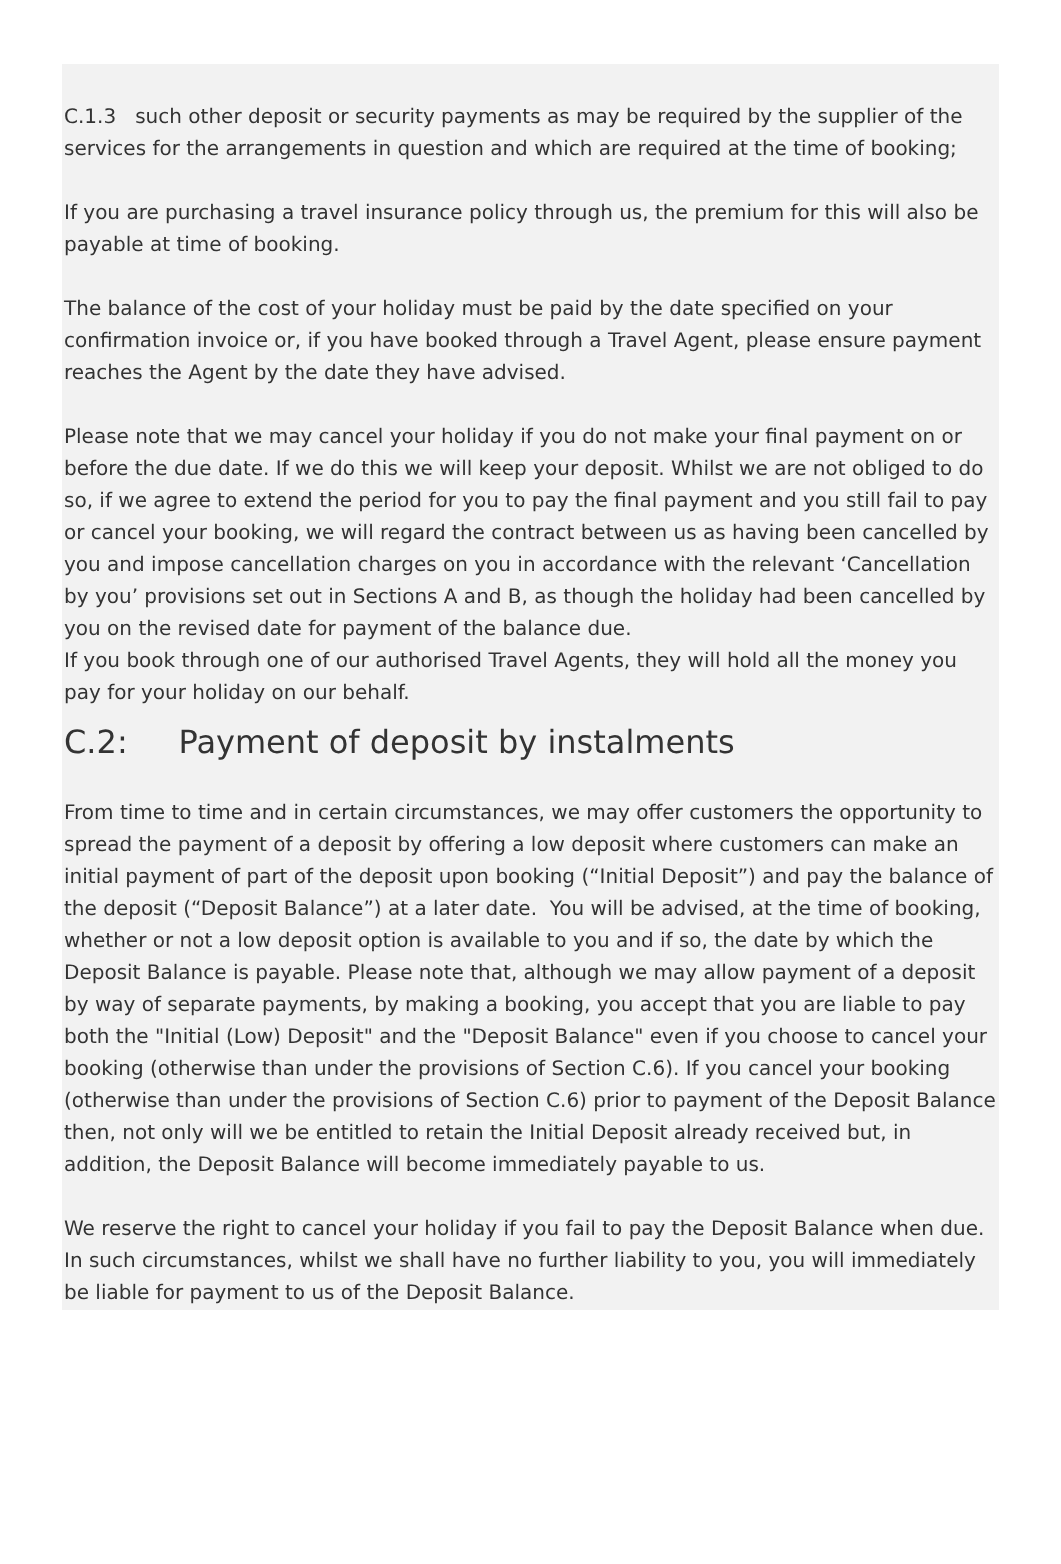C.1.3 such other deposit or security payments as may be required by the supplier of the services for the arrangements in question and which are required at the time of booking;
If you are purchasing a travel insurance policy through us, the premium for this will also be payable at time of booking.
The balance of the cost of your holiday must be paid by the date specified on your confirmation invoice or, if you have booked through a Travel Agent, please ensure payment reaches the Agent by the date they have advised.
Please note that we may cancel your holiday if you do not make your final payment on or before the due date. If we do this we will keep your deposit. Whilst we are not obliged to do so, if we agree to extend the period for you to pay the final payment and you still fail to pay or cancel your booking, we will regard the contract between us as having been cancelled by you and impose cancellation charges on you in accordance with the relevant ‘Cancellation by you’ provisions set out in Sections A and B, as though the holiday had been cancelled by you on the revised date for payment of the balance due.
If you book through one of our authorised Travel Agents, they will hold all the money you pay for your holiday on our behalf.
C.2: Payment of deposit by instalments
From time to time and in certain circumstances, we may offer customers the opportunity to spread the payment of a deposit by offering a low deposit where customers can make an initial payment of part of the deposit upon booking (“Initial Deposit”) and pay the balance of the deposit (“Deposit Balance”) at a later date. You will be advised, at the time of booking, whether or not a low deposit option is available to you and if so, the date by which the Deposit Balance is payable. Please note that, although we may allow payment of a deposit by way of separate payments, by making a booking, you accept that you are liable to pay both the "Initial (Low) Deposit" and the "Deposit Balance" even if you choose to cancel your booking (otherwise than under the provisions of Section C.6). If you cancel your booking (otherwise than under the provisions of Section C.6) prior to payment of the Deposit Balance then, not only will we be entitled to retain the Initial Deposit already received but, in addition, the Deposit Balance will become immediately payable to us.
We reserve the right to cancel your holiday if you fail to pay the Deposit Balance when due. In such circumstances, whilst we shall have no further liability to you, you will immediately be liable for payment to us of the Deposit Balance.